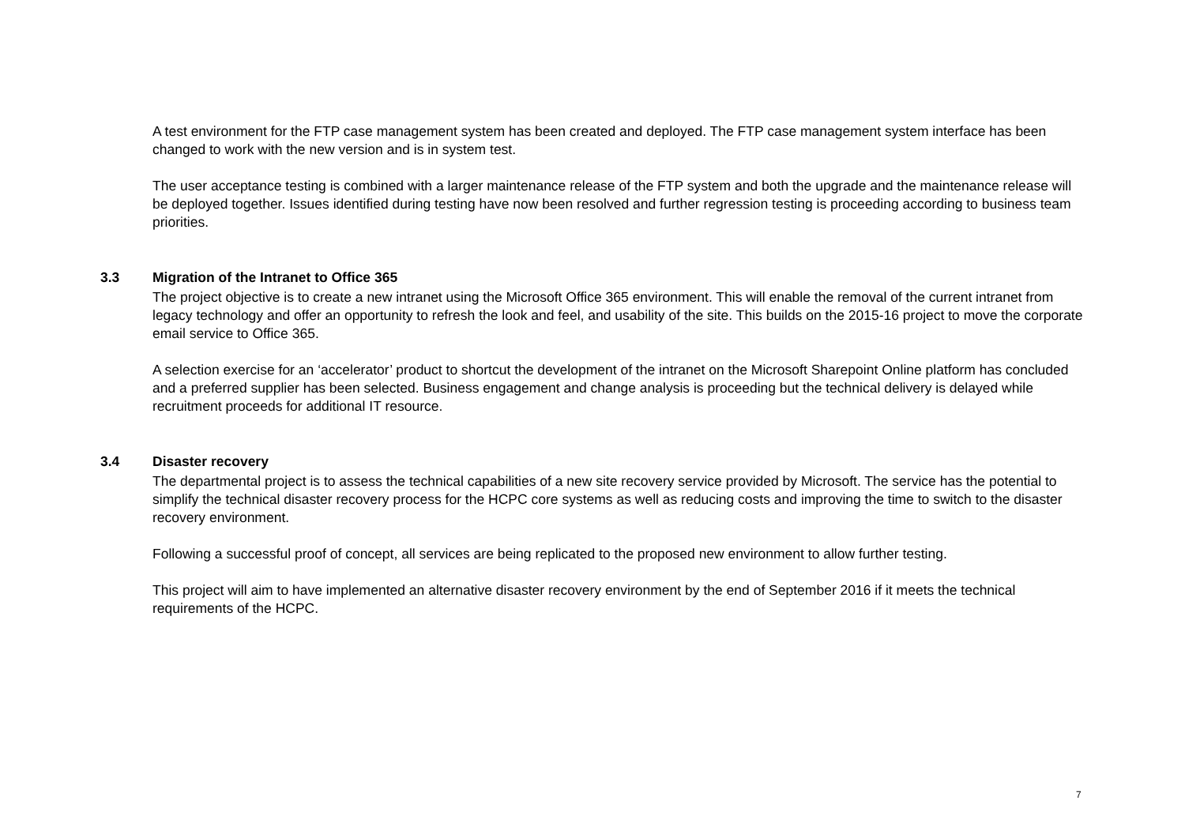A test environment for the FTP case management system has been created and deployed. The FTP case management system interface has been changed to work with the new version and is in system test.
The user acceptance testing is combined with a larger maintenance release of the FTP system and both the upgrade and the maintenance release will be deployed together. Issues identified during testing have now been resolved and further regression testing is proceeding according to business team priorities.
3.3 Migration of the Intranet to Office 365
The project objective is to create a new intranet using the Microsoft Office 365 environment. This will enable the removal of the current intranet from legacy technology and offer an opportunity to refresh the look and feel, and usability of the site. This builds on the 2015-16 project to move the corporate email service to Office 365.
A selection exercise for an ‘accelerator’ product to shortcut the development of the intranet on the Microsoft Sharepoint Online platform has concluded and a preferred supplier has been selected. Business engagement and change analysis is proceeding but the technical delivery is delayed while recruitment proceeds for additional IT resource.
3.4 Disaster recovery
The departmental project is to assess the technical capabilities of a new site recovery service provided by Microsoft. The service has the potential to simplify the technical disaster recovery process for the HCPC core systems as well as reducing costs and improving the time to switch to the disaster recovery environment.
Following a successful proof of concept, all services are being replicated to the proposed new environment to allow further testing.
This project will aim to have implemented an alternative disaster recovery environment by the end of September 2016 if it meets the technical requirements of the HCPC.
7